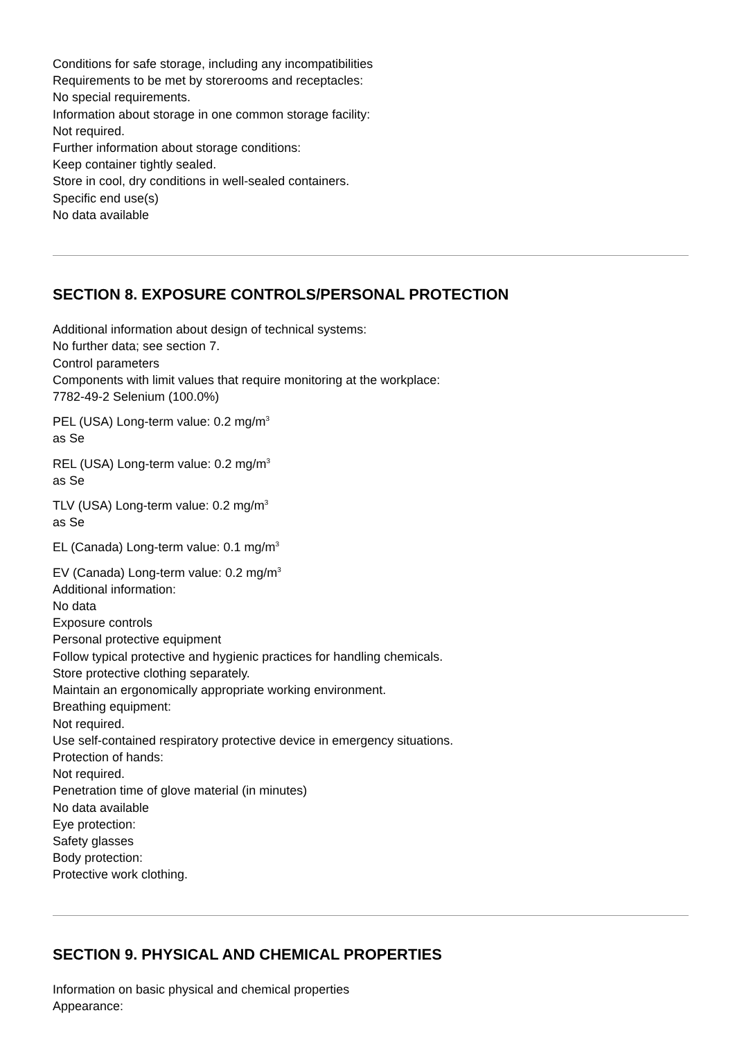Conditions for safe storage, including any incompatibilities
Requirements to be met by storerooms and receptacles:
No special requirements.
Information about storage in one common storage facility:
Not required.
Further information about storage conditions:
Keep container tightly sealed.
Store in cool, dry conditions in well-sealed containers.
Specific end use(s)
No data available
SECTION 8. EXPOSURE CONTROLS/PERSONAL PROTECTION
Additional information about design of technical systems:
No further data; see section 7.
Control parameters
Components with limit values that require monitoring at the workplace:
7782-49-2 Selenium (100.0%)
PEL (USA) Long-term value: 0.2 mg/m<sup>3</sup>
as Se
REL (USA) Long-term value: 0.2 mg/m<sup>3</sup>
as Se
TLV (USA) Long-term value: 0.2 mg/m<sup>3</sup>
as Se
EL (Canada) Long-term value: 0.1 mg/m<sup>3</sup>
EV (Canada) Long-term value: 0.2 mg/m<sup>3</sup>
Additional information:
No data
Exposure controls
Personal protective equipment
Follow typical protective and hygienic practices for handling chemicals.
Store protective clothing separately.
Maintain an ergonomically appropriate working environment.
Breathing equipment:
Not required.
Use self-contained respiratory protective device in emergency situations.
Protection of hands:
Not required.
Penetration time of glove material (in minutes)
No data available
Eye protection:
Safety glasses
Body protection:
Protective work clothing.
SECTION 9. PHYSICAL AND CHEMICAL PROPERTIES
Information on basic physical and chemical properties
Appearance: